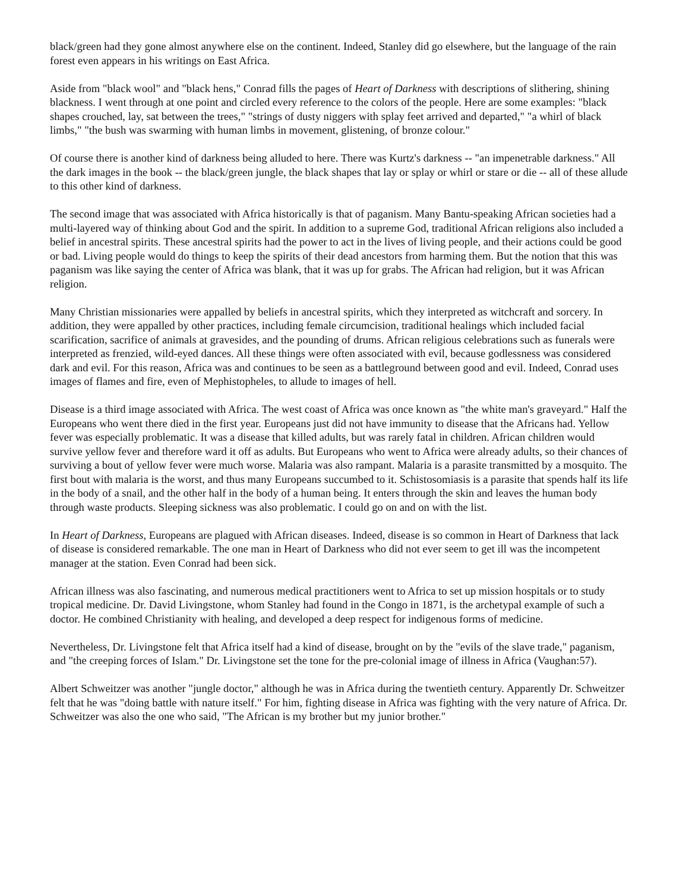black/green had they gone almost anywhere else on the continent. Indeed, Stanley did go elsewhere, but the language of the rain forest even appears in his writings on East Africa.
Aside from "black wool" and "black hens," Conrad fills the pages of Heart of Darkness with descriptions of slithering, shining blackness. I went through at one point and circled every reference to the colors of the people. Here are some examples: "black shapes crouched, lay, sat between the trees," "strings of dusty niggers with splay feet arrived and departed," "a whirl of black limbs," "the bush was swarming with human limbs in movement, glistening, of bronze colour."
Of course there is another kind of darkness being alluded to here. There was Kurtz's darkness -- "an impenetrable darkness." All the dark images in the book -- the black/green jungle, the black shapes that lay or splay or whirl or stare or die -- all of these allude to this other kind of darkness.
The second image that was associated with Africa historically is that of paganism. Many Bantu-speaking African societies had a multi-layered way of thinking about God and the spirit. In addition to a supreme God, traditional African religions also included a belief in ancestral spirits. These ancestral spirits had the power to act in the lives of living people, and their actions could be good or bad. Living people would do things to keep the spirits of their dead ancestors from harming them. But the notion that this was paganism was like saying the center of Africa was blank, that it was up for grabs. The African had religion, but it was African religion.
Many Christian missionaries were appalled by beliefs in ancestral spirits, which they interpreted as witchcraft and sorcery. In addition, they were appalled by other practices, including female circumcision, traditional healings which included facial scarification, sacrifice of animals at gravesides, and the pounding of drums. African religious celebrations such as funerals were interpreted as frenzied, wild-eyed dances. All these things were often associated with evil, because godlessness was considered dark and evil. For this reason, Africa was and continues to be seen as a battleground between good and evil. Indeed, Conrad uses images of flames and fire, even of Mephistopheles, to allude to images of hell.
Disease is a third image associated with Africa. The west coast of Africa was once known as "the white man's graveyard." Half the Europeans who went there died in the first year. Europeans just did not have immunity to disease that the Africans had. Yellow fever was especially problematic. It was a disease that killed adults, but was rarely fatal in children. African children would survive yellow fever and therefore ward it off as adults. But Europeans who went to Africa were already adults, so their chances of surviving a bout of yellow fever were much worse. Malaria was also rampant. Malaria is a parasite transmitted by a mosquito. The first bout with malaria is the worst, and thus many Europeans succumbed to it. Schistosomiasis is a parasite that spends half its life in the body of a snail, and the other half in the body of a human being. It enters through the skin and leaves the human body through waste products. Sleeping sickness was also problematic. I could go on and on with the list.
In Heart of Darkness, Europeans are plagued with African diseases. Indeed, disease is so common in Heart of Darkness that lack of disease is considered remarkable. The one man in Heart of Darkness who did not ever seem to get ill was the incompetent manager at the station. Even Conrad had been sick.
African illness was also fascinating, and numerous medical practitioners went to Africa to set up mission hospitals or to study tropical medicine. Dr. David Livingstone, whom Stanley had found in the Congo in 1871, is the archetypal example of such a doctor. He combined Christianity with healing, and developed a deep respect for indigenous forms of medicine.
Nevertheless, Dr. Livingstone felt that Africa itself had a kind of disease, brought on by the "evils of the slave trade," paganism, and "the creeping forces of Islam." Dr. Livingstone set the tone for the pre-colonial image of illness in Africa (Vaughan:57).
Albert Schweitzer was another "jungle doctor," although he was in Africa during the twentieth century. Apparently Dr. Schweitzer felt that he was "doing battle with nature itself." For him, fighting disease in Africa was fighting with the very nature of Africa. Dr. Schweitzer was also the one who said, "The African is my brother but my junior brother."